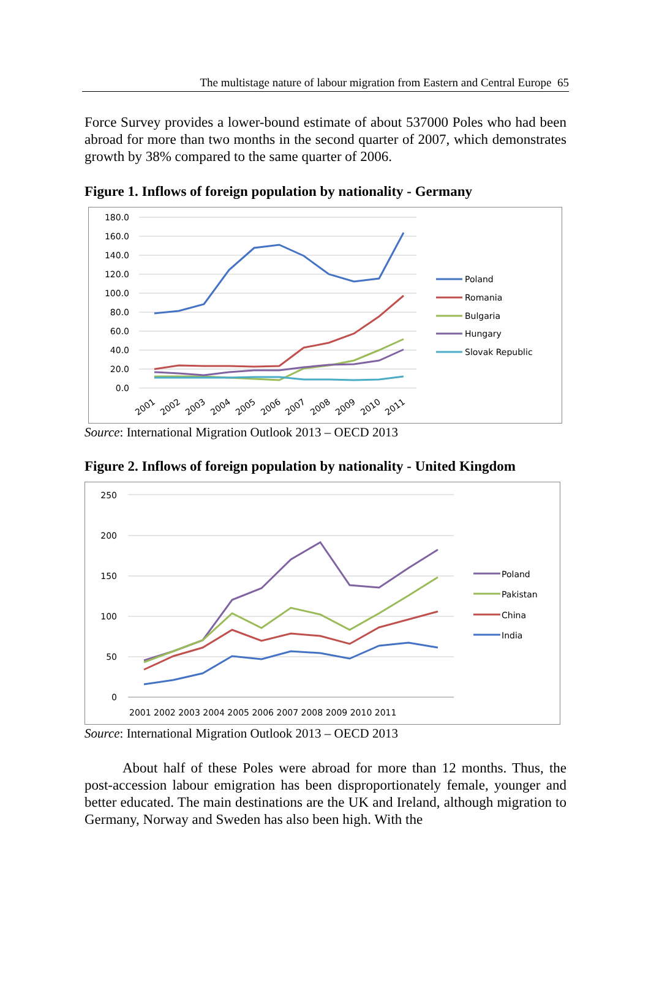The multistage nature of labour migration from Eastern and Central Europe 65
Force Survey provides a lower-bound estimate of about 537000 Poles who had been abroad for more than two months in the second quarter of 2007, which demonstrates growth by 38% compared to the same quarter of 2006.
Figure 1. Inflows of foreign population by nationality - Germany
180.0
160.0
140.0
120.0
100.0
80.0
60.0
40.0
20.0
0.0
2001
2002
2003
2004
2005
2006
2007
2008
2009
2010
2011
Poland
Romania
Bulgaria
Hungary
Slovak Republic
Source: International Migration Outlook 2013 – OECD 2013
Figure 2. Inflows of foreign population by nationality - United Kingdom
250
200
150
100
50
0
2001 2002 2003 2004 2005 2006 2007 2008 2009 2010 2011
Poland
Pakistan
China
India
Source: International Migration Outlook 2013 – OECD 2013
About half of these Poles were abroad for more than 12 months. Thus, the post-accession labour emigration has been disproportionately female, younger and better educated. The main destinations are the UK and Ireland, although migration to Germany, Norway and Sweden has also been high. With the